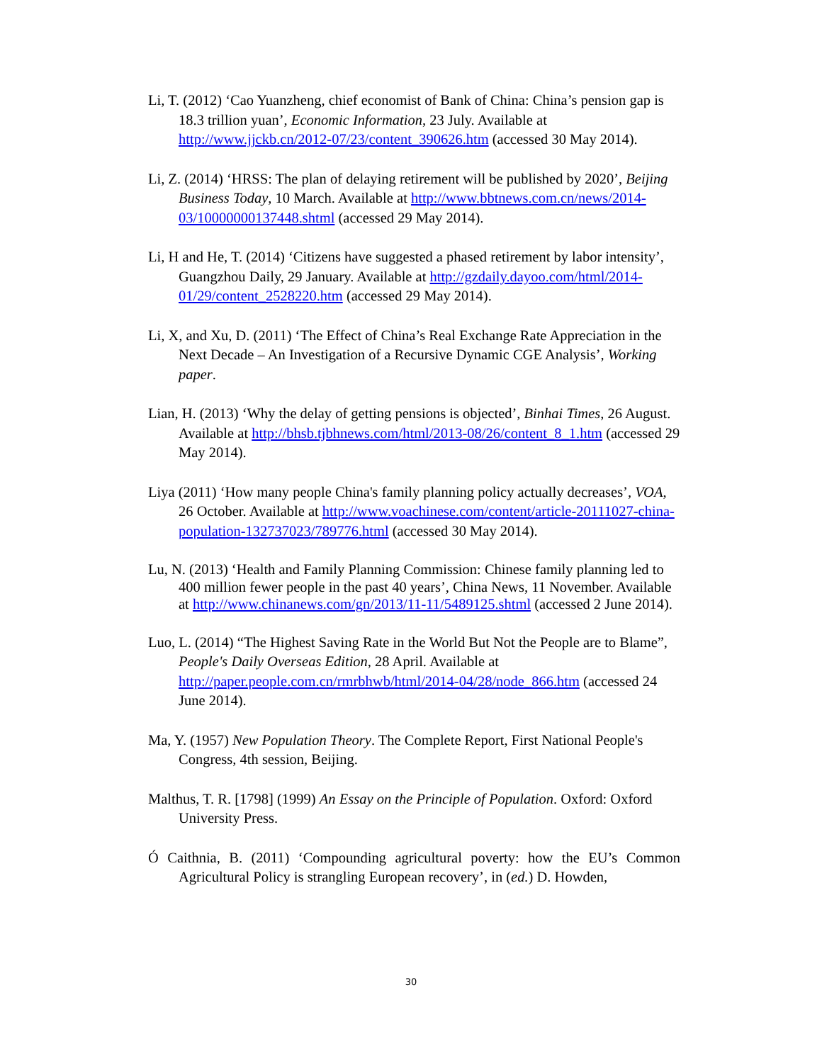Li, T. (2012) ‘Cao Yuanzheng, chief economist of Bank of China: China’s pension gap is 18.3 trillion yuan’, Economic Information, 23 July. Available at http://www.jjckb.cn/2012-07/23/content_390626.htm (accessed 30 May 2014).
Li, Z. (2014) ‘HRSS: The plan of delaying retirement will be published by 2020’, Beijing Business Today, 10 March. Available at http://www.bbtnews.com.cn/news/2014-03/10000000137448.shtml (accessed 29 May 2014).
Li, H and He, T. (2014) ‘Citizens have suggested a phased retirement by labor intensity’, Guangzhou Daily, 29 January. Available at http://gzdaily.dayoo.com/html/2014-01/29/content_2528220.htm (accessed 29 May 2014).
Li, X, and Xu, D. (2011) ‘The Effect of China’s Real Exchange Rate Appreciation in the Next Decade – An Investigation of a Recursive Dynamic CGE Analysis’, Working paper.
Lian, H. (2013) ‘Why the delay of getting pensions is objected’, Binhai Times, 26 August. Available at http://bhsb.tjbhnews.com/html/2013-08/26/content_8_1.htm (accessed 29 May 2014).
Liya (2011) ‘How many people China's family planning policy actually decreases’, VOA, 26 October. Available at http://www.voachinese.com/content/article-20111027-china-population-132737023/789776.html (accessed 30 May 2014).
Lu, N. (2013) ‘Health and Family Planning Commission: Chinese family planning led to 400 million fewer people in the past 40 years’, China News, 11 November. Available at http://www.chinanews.com/gn/2013/11-11/5489125.shtml (accessed 2 June 2014).
Luo, L. (2014) “The Highest Saving Rate in the World But Not the People are to Blame”, People's Daily Overseas Edition, 28 April. Available at http://paper.people.com.cn/rmrbhwb/html/2014-04/28/node_866.htm (accessed 24 June 2014).
Ma, Y. (1957) New Population Theory. The Complete Report, First National People's Congress, 4th session, Beijing.
Malthus, T. R. [1798] (1999) An Essay on the Principle of Population. Oxford: Oxford University Press.
Ó Caithnia, B. (2011) ‘Compounding agricultural poverty: how the EU’s Common Agricultural Policy is strangling European recovery’, in (ed.) D. Howden,
30